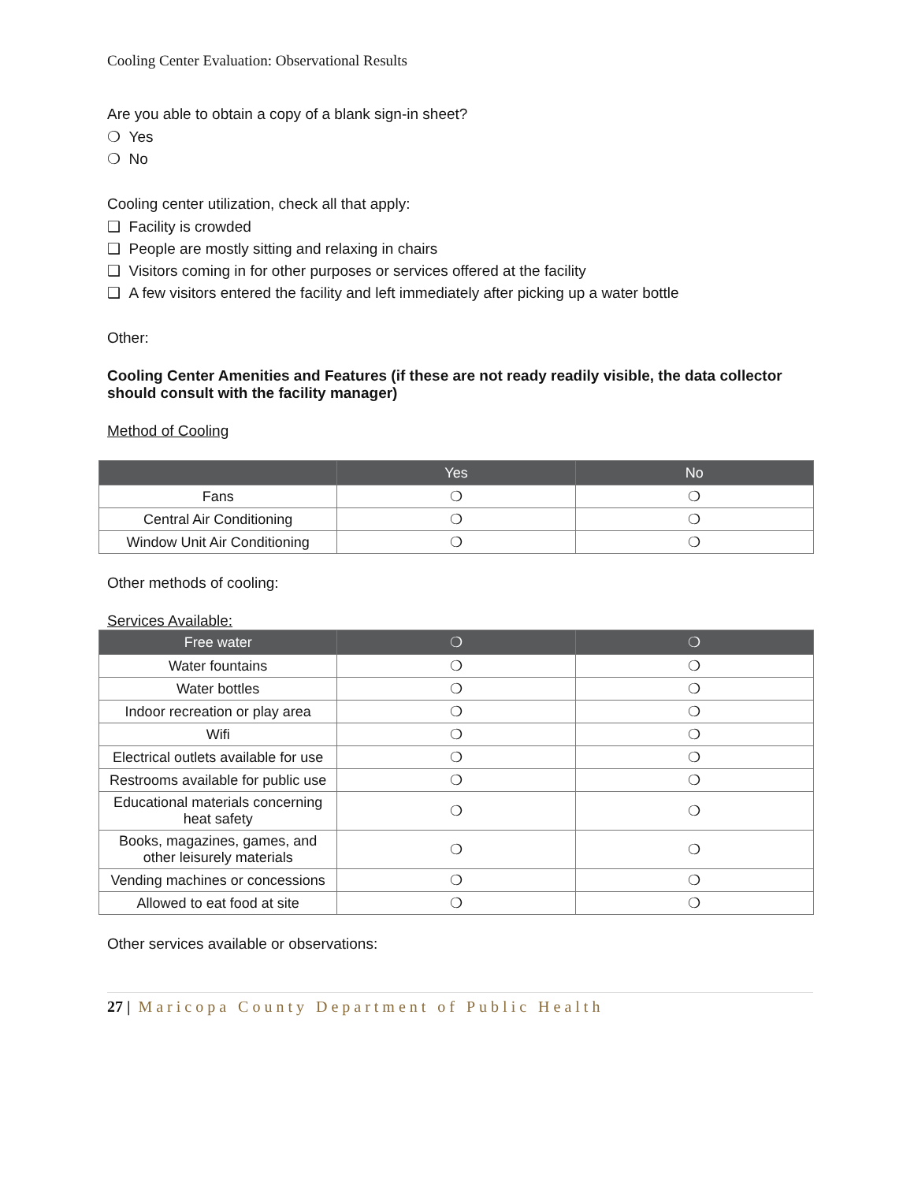Cooling Center Evaluation: Observational Results
Are you able to obtain a copy of a blank sign-in sheet?
❍ Yes
❍ No
Cooling center utilization, check all that apply:
❑ Facility is crowded
❑ People are mostly sitting and relaxing in chairs
❑ Visitors coming in for other purposes or services offered at the facility
❑ A few visitors entered the facility and left immediately after picking up a water bottle
Other:
Cooling Center Amenities and Features (if these are not ready readily visible, the data collector should consult with the facility manager)
Method of Cooling
| | Yes | No |
| --- | --- | --- |
| Fans | ❍ | ❍ |
| Central Air Conditioning | ❍ | ❍ |
| Window Unit Air Conditioning | ❍ | ❍ |
Other methods of cooling:
Services Available:
| Free water | ❍ | ❍ |
| --- | --- | --- |
| Water fountains | ❍ | ❍ |
| Water bottles | ❍ | ❍ |
| Indoor recreation or play area | ❍ | ❍ |
| Wifi | ❍ | ❍ |
| Electrical outlets available for use | ❍ | ❍ |
| Restrooms available for public use | ❍ | ❍ |
| Educational materials concerning heat safety | ❍ | ❍ |
| Books, magazines, games, and other leisurely materials | ❍ | ❍ |
| Vending machines or concessions | ❍ | ❍ |
| Allowed to eat food at site | ❍ | ❍ |
Other services available or observations:
27 | Maricopa County Department of Public Health